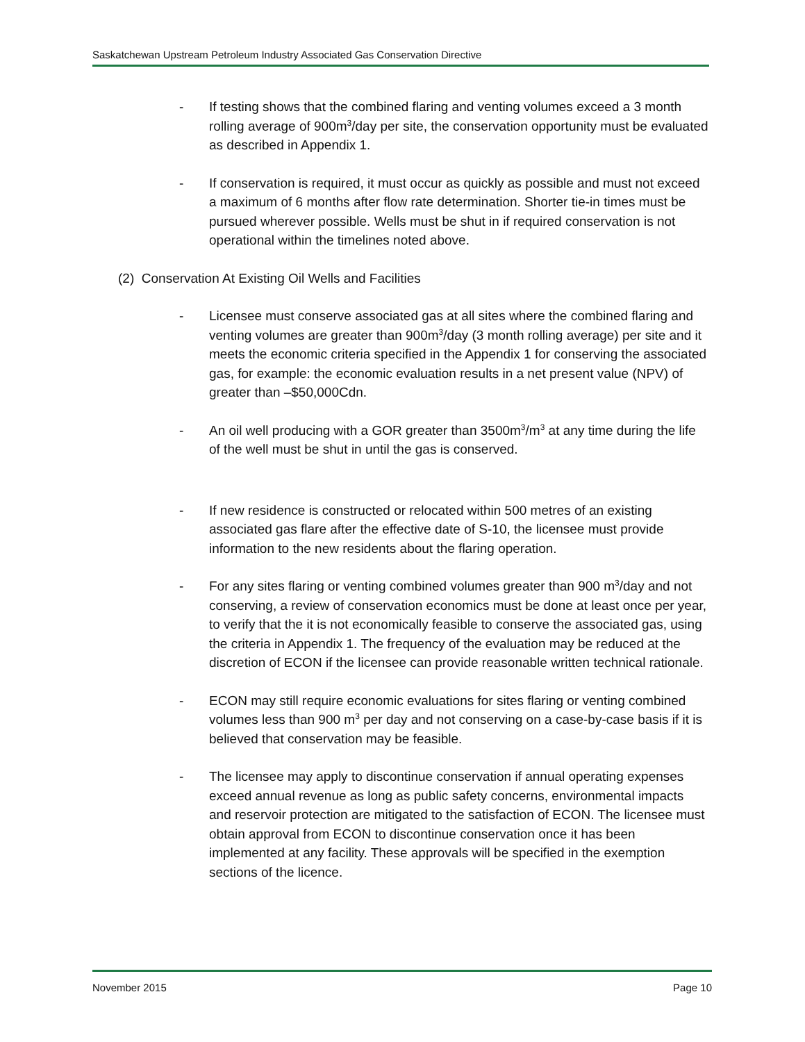Saskatchewan Upstream Petroleum Industry Associated Gas Conservation Directive
- If testing shows that the combined flaring and venting volumes exceed a 3 month rolling average of 900m<sup>3</sup>/day per site, the conservation opportunity must be evaluated as described in Appendix 1.
- If conservation is required, it must occur as quickly as possible and must not exceed a maximum of 6 months after flow rate determination. Shorter tie-in times must be pursued wherever possible. Wells must be shut in if required conservation is not operational within the timelines noted above.
(2) Conservation At Existing Oil Wells and Facilities
- Licensee must conserve associated gas at all sites where the combined flaring and venting volumes are greater than 900m<sup>3</sup>/day (3 month rolling average) per site and it meets the economic criteria specified in the Appendix 1 for conserving the associated gas, for example: the economic evaluation results in a net present value (NPV) of greater than –$50,000Cdn.
- An oil well producing with a GOR greater than 3500m<sup>3</sup>/m<sup>3</sup> at any time during the life of the well must be shut in until the gas is conserved.
- If new residence is constructed or relocated within 500 metres of an existing associated gas flare after the effective date of S-10, the licensee must provide information to the new residents about the flaring operation.
- For any sites flaring or venting combined volumes greater than 900 m<sup>3</sup>/day and not conserving, a review of conservation economics must be done at least once per year, to verify that the it is not economically feasible to conserve the associated gas, using the criteria in Appendix 1. The frequency of the evaluation may be reduced at the discretion of ECON if the licensee can provide reasonable written technical rationale.
- ECON may still require economic evaluations for sites flaring or venting combined volumes less than 900 m<sup>3</sup> per day and not conserving on a case-by-case basis if it is believed that conservation may be feasible.
- The licensee may apply to discontinue conservation if annual operating expenses exceed annual revenue as long as public safety concerns, environmental impacts and reservoir protection are mitigated to the satisfaction of ECON. The licensee must obtain approval from ECON to discontinue conservation once it has been implemented at any facility. These approvals will be specified in the exemption sections of the licence.
November 2015 Page 10